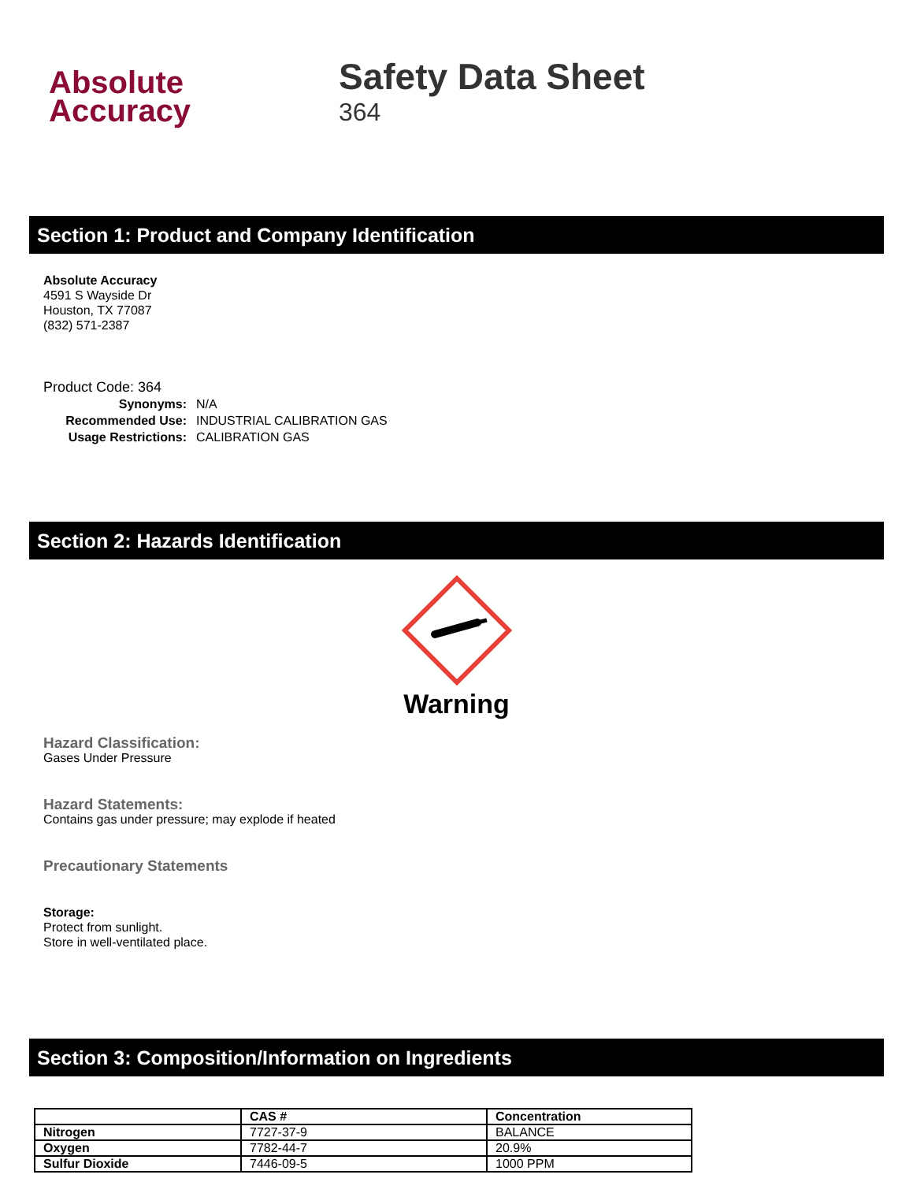Absolute
Accuracy
Safety Data Sheet
364
Section 1: Product and Company Identification
Absolute Accuracy
4591 S Wayside Dr
Houston, TX 77087
(832) 571-2387
Product Code: 364
| Synonyms: | N/A |
| Recommended Use: | INDUSTRIAL CALIBRATION GAS |
| Usage Restrictions: | CALIBRATION GAS |
Section 2: Hazards Identification
Warning
Hazard Classification:
Gases Under Pressure
Hazard Statements:
Contains gas under pressure; may explode if heated
Precautionary Statements
Storage:
Protect from sunlight.
Store in well-ventilated place.
Section 3: Composition/Information on Ingredients
| | CAS # | Concentration |
| --- | --- | --- |
| Nitrogen | 7727-37-9 | BALANCE |
| Oxygen | 7782-44-7 | 20.9% |
| Sulfur Dioxide | 7446-09-5 | 1000 PPM |